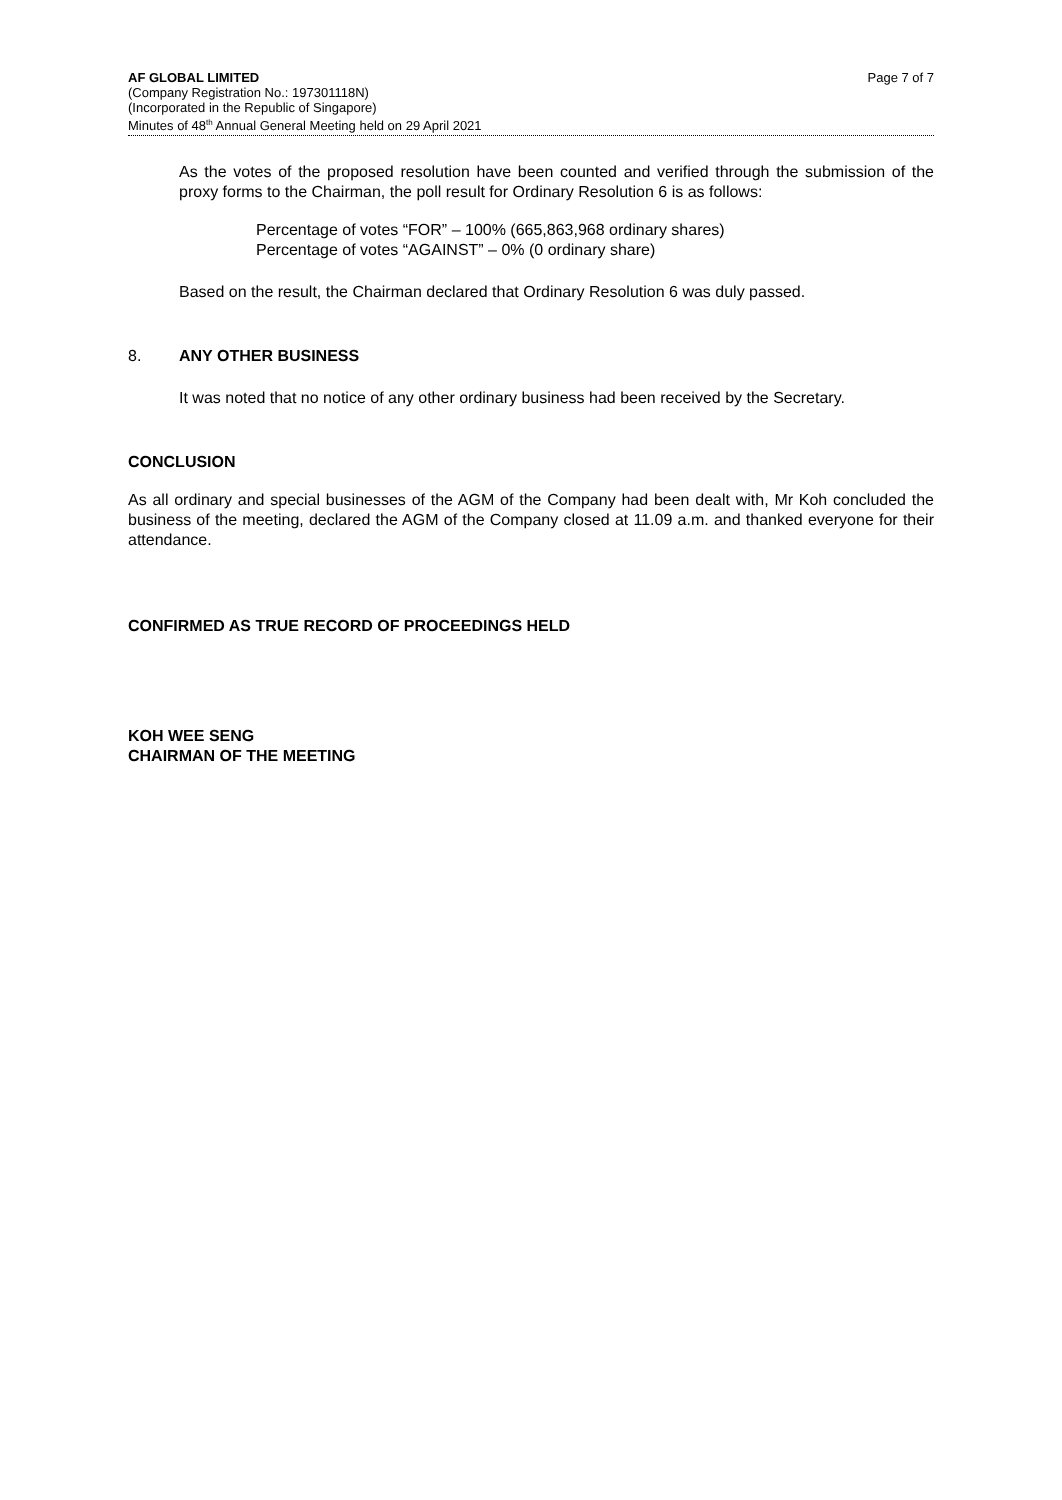AF GLOBAL LIMITED Page 7 of 7
(Company Registration No.: 197301118N)
(Incorporated in the Republic of Singapore)
Minutes of 48<sup>th</sup> Annual General Meeting held on 29 April 2021
As the votes of the proposed resolution have been counted and verified through the submission of the proxy forms to the Chairman, the poll result for Ordinary Resolution 6 is as follows:
Percentage of votes “FOR” – 100% (665,863,968 ordinary shares)
Percentage of votes “AGAINST” – 0% (0 ordinary share)
Based on the result, the Chairman declared that Ordinary Resolution 6 was duly passed.
8. ANY OTHER BUSINESS
It was noted that no notice of any other ordinary business had been received by the Secretary.
CONCLUSION
As all ordinary and special businesses of the AGM of the Company had been dealt with, Mr Koh concluded the business of the meeting, declared the AGM of the Company closed at 11.09 a.m. and thanked everyone for their attendance.
CONFIRMED AS TRUE RECORD OF PROCEEDINGS HELD
KOH WEE SENG
CHAIRMAN OF THE MEETING